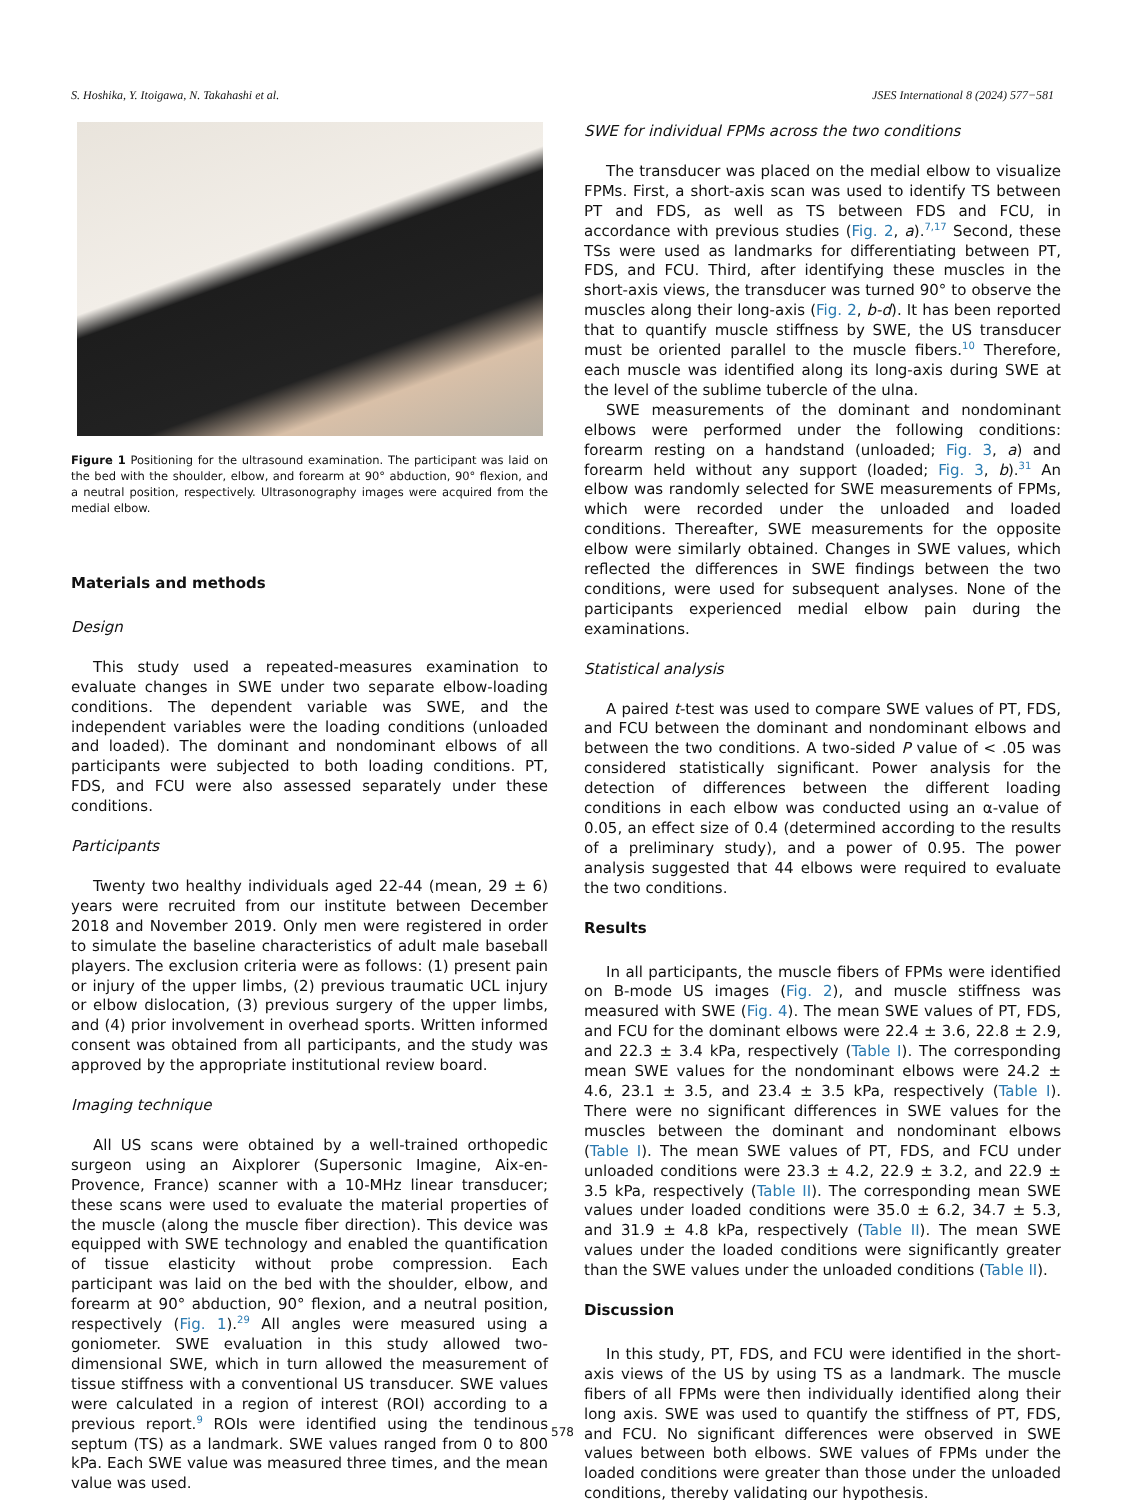S. Hoshika, Y. Itoigawa, N. Takahashi et al. JSES International 8 (2024) 577−581
Figure 1 Positioning for the ultrasound examination. The participant was laid on the bed with the shoulder, elbow, and forearm at 90° abduction, 90° flexion, and a neutral position, respectively. Ultrasonography images were acquired from the medial elbow.
Materials and methods
Design
This study used a repeated-measures examination to evaluate changes in SWE under two separate elbow-loading conditions. The dependent variable was SWE, and the independent variables were the loading conditions (unloaded and loaded). The dominant and nondominant elbows of all participants were subjected to both loading conditions. PT, FDS, and FCU were also assessed separately under these conditions.
Participants
Twenty two healthy individuals aged 22-44 (mean, 29 ± 6) years were recruited from our institute between December 2018 and November 2019. Only men were registered in order to simulate the baseline characteristics of adult male baseball players. The exclusion criteria were as follows: (1) present pain or injury of the upper limbs, (2) previous traumatic UCL injury or elbow dislocation, (3) previous surgery of the upper limbs, and (4) prior involvement in overhead sports. Written informed consent was obtained from all participants, and the study was approved by the appropriate institutional review board.
Imaging technique
All US scans were obtained by a well-trained orthopedic surgeon using an Aixplorer (Supersonic Imagine, Aix-en-Provence, France) scanner with a 10-MHz linear transducer; these scans were used to evaluate the material properties of the muscle (along the muscle fiber direction). This device was equipped with SWE technology and enabled the quantification of tissue elasticity without probe compression. Each participant was laid on the bed with the shoulder, elbow, and forearm at 90° abduction, 90° flexion, and a neutral position, respectively (Fig. 1).<sup>29</sup> All angles were measured using a goniometer. SWE evaluation in this study allowed two-dimensional SWE, which in turn allowed the measurement of tissue stiffness with a conventional US transducer. SWE values were calculated in a region of interest (ROI) according to a previous report.<sup>9</sup> ROIs were identified using the tendinous septum (TS) as a landmark. SWE values ranged from 0 to 800 kPa. Each SWE value was measured three times, and the mean value was used.
SWE for individual FPMs across the two conditions
The transducer was placed on the medial elbow to visualize FPMs. First, a short-axis scan was used to identify TS between PT and FDS, as well as TS between FDS and FCU, in accordance with previous studies (Fig. 2, a).<sup>7,17</sup> Second, these TSs were used as landmarks for differentiating between PT, FDS, and FCU. Third, after identifying these muscles in the short-axis views, the transducer was turned 90° to observe the muscles along their long-axis (Fig. 2, b-d). It has been reported that to quantify muscle stiffness by SWE, the US transducer must be oriented parallel to the muscle fibers.<sup>10</sup> Therefore, each muscle was identified along its long-axis during SWE at the level of the sublime tubercle of the ulna.
SWE measurements of the dominant and nondominant elbows were performed under the following conditions: forearm resting on a handstand (unloaded; Fig. 3, a) and forearm held without any support (loaded; Fig. 3, b).<sup>31</sup> An elbow was randomly selected for SWE measurements of FPMs, which were recorded under the unloaded and loaded conditions. Thereafter, SWE measurements for the opposite elbow were similarly obtained. Changes in SWE values, which reflected the differences in SWE findings between the two conditions, were used for subsequent analyses. None of the participants experienced medial elbow pain during the examinations.
Statistical analysis
A paired t-test was used to compare SWE values of PT, FDS, and FCU between the dominant and nondominant elbows and between the two conditions. A two-sided P value of < .05 was considered statistically significant. Power analysis for the detection of differences between the different loading conditions in each elbow was conducted using an α-value of 0.05, an effect size of 0.4 (determined according to the results of a preliminary study), and a power of 0.95. The power analysis suggested that 44 elbows were required to evaluate the two conditions.
Results
In all participants, the muscle fibers of FPMs were identified on B-mode US images (Fig. 2), and muscle stiffness was measured with SWE (Fig. 4). The mean SWE values of PT, FDS, and FCU for the dominant elbows were 22.4 ± 3.6, 22.8 ± 2.9, and 22.3 ± 3.4 kPa, respectively (Table I). The corresponding mean SWE values for the nondominant elbows were 24.2 ± 4.6, 23.1 ± 3.5, and 23.4 ± 3.5 kPa, respectively (Table I). There were no significant differences in SWE values for the muscles between the dominant and nondominant elbows (Table I). The mean SWE values of PT, FDS, and FCU under unloaded conditions were 23.3 ± 4.2, 22.9 ± 3.2, and 22.9 ± 3.5 kPa, respectively (Table II). The corresponding mean SWE values under loaded conditions were 35.0 ± 6.2, 34.7 ± 5.3, and 31.9 ± 4.8 kPa, respectively (Table II). The mean SWE values under the loaded conditions were significantly greater than the SWE values under the unloaded conditions (Table II).
Discussion
In this study, PT, FDS, and FCU were identified in the short-axis views of the US by using TS as a landmark. The muscle fibers of all FPMs were then individually identified along their long axis. SWE was used to quantify the stiffness of PT, FDS, and FCU. No significant differences were observed in SWE values between both elbows. SWE values of FPMs under the loaded conditions were greater than those under the unloaded conditions, thereby validating our hypothesis.
578